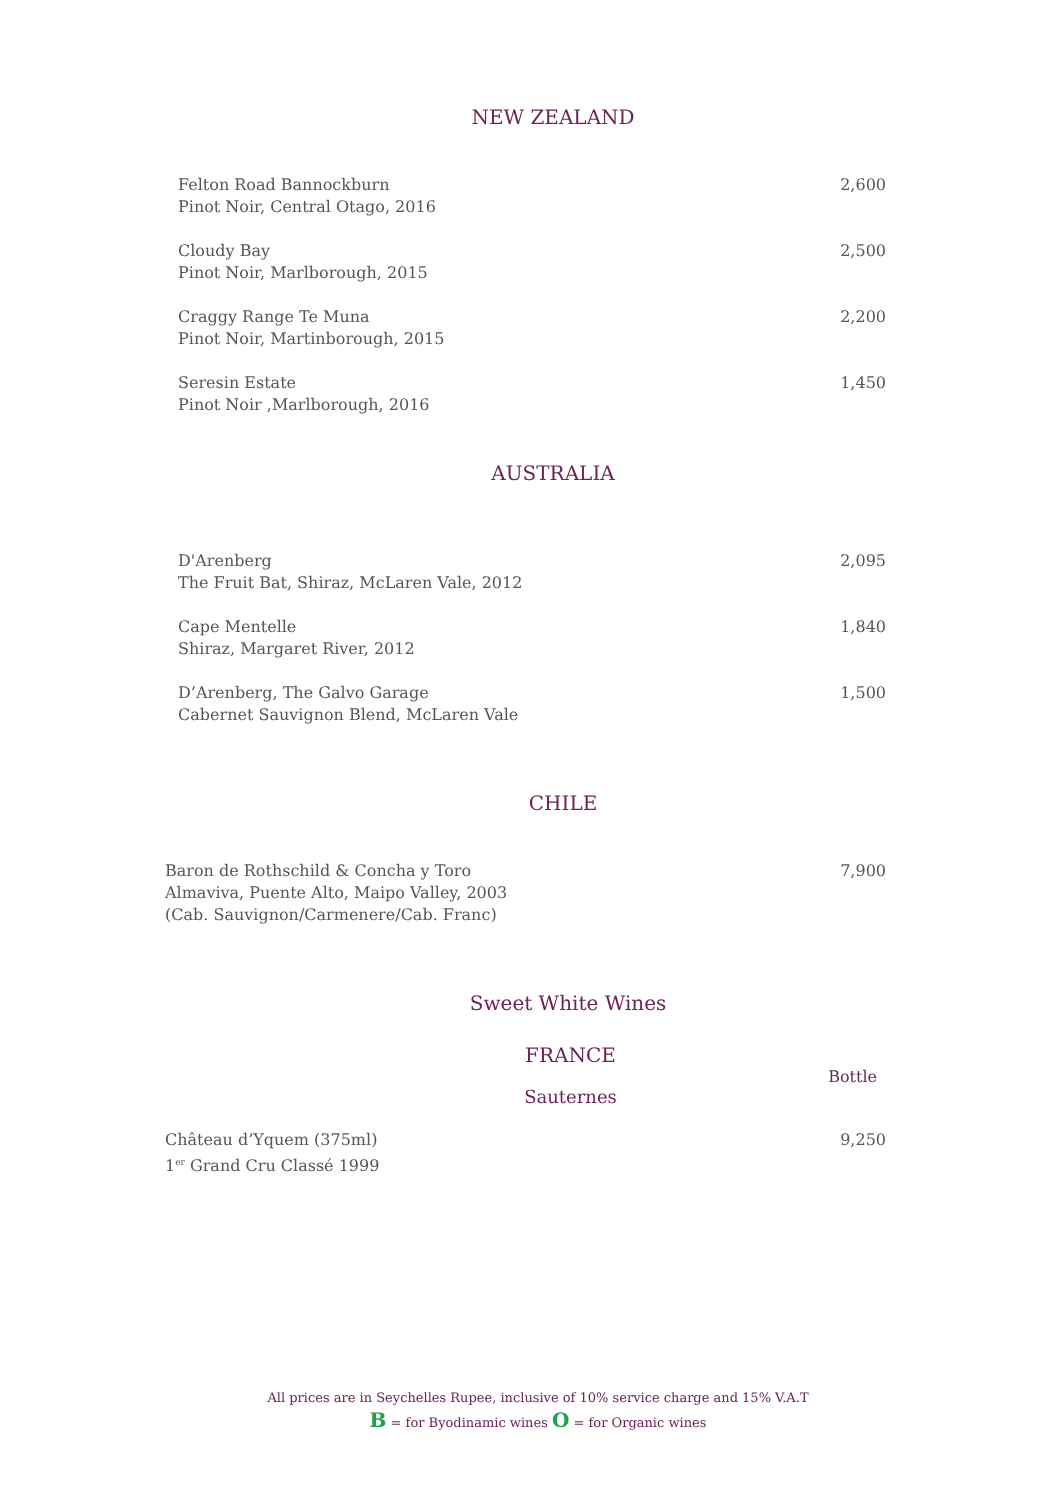NEW ZEALAND
Felton Road Bannockburn
Pinot Noir, Central Otago, 2016
2,600
Cloudy Bay
Pinot Noir, Marlborough, 2015
2,500
Craggy Range Te Muna
Pinot Noir, Martinborough, 2015
2,200
Seresin Estate
Pinot Noir ,Marlborough, 2016
1,450
AUSTRALIA
D'Arenberg
The Fruit Bat, Shiraz, McLaren Vale, 2012
2,095
Cape Mentelle
Shiraz, Margaret River, 2012
1,840
D’Arenberg, The Galvo Garage
Cabernet Sauvignon Blend, McLaren Vale
1,500
CHILE
Baron de Rothschild & Concha y Toro
Almaviva, Puente Alto, Maipo Valley, 2003
(Cab. Sauvignon/Carmenere/Cab. Franc)
7,900
Sweet White Wines
FRANCE
Bottle
Sauternes
Château d’Yquem (375ml)
1<sup>er</sup> Grand Cru Classé 1999
9,250
All prices are in Seychelles Rupee, inclusive of 10% service charge and 15% V.A.T
B = for Byodinamic wines O = for Organic wines